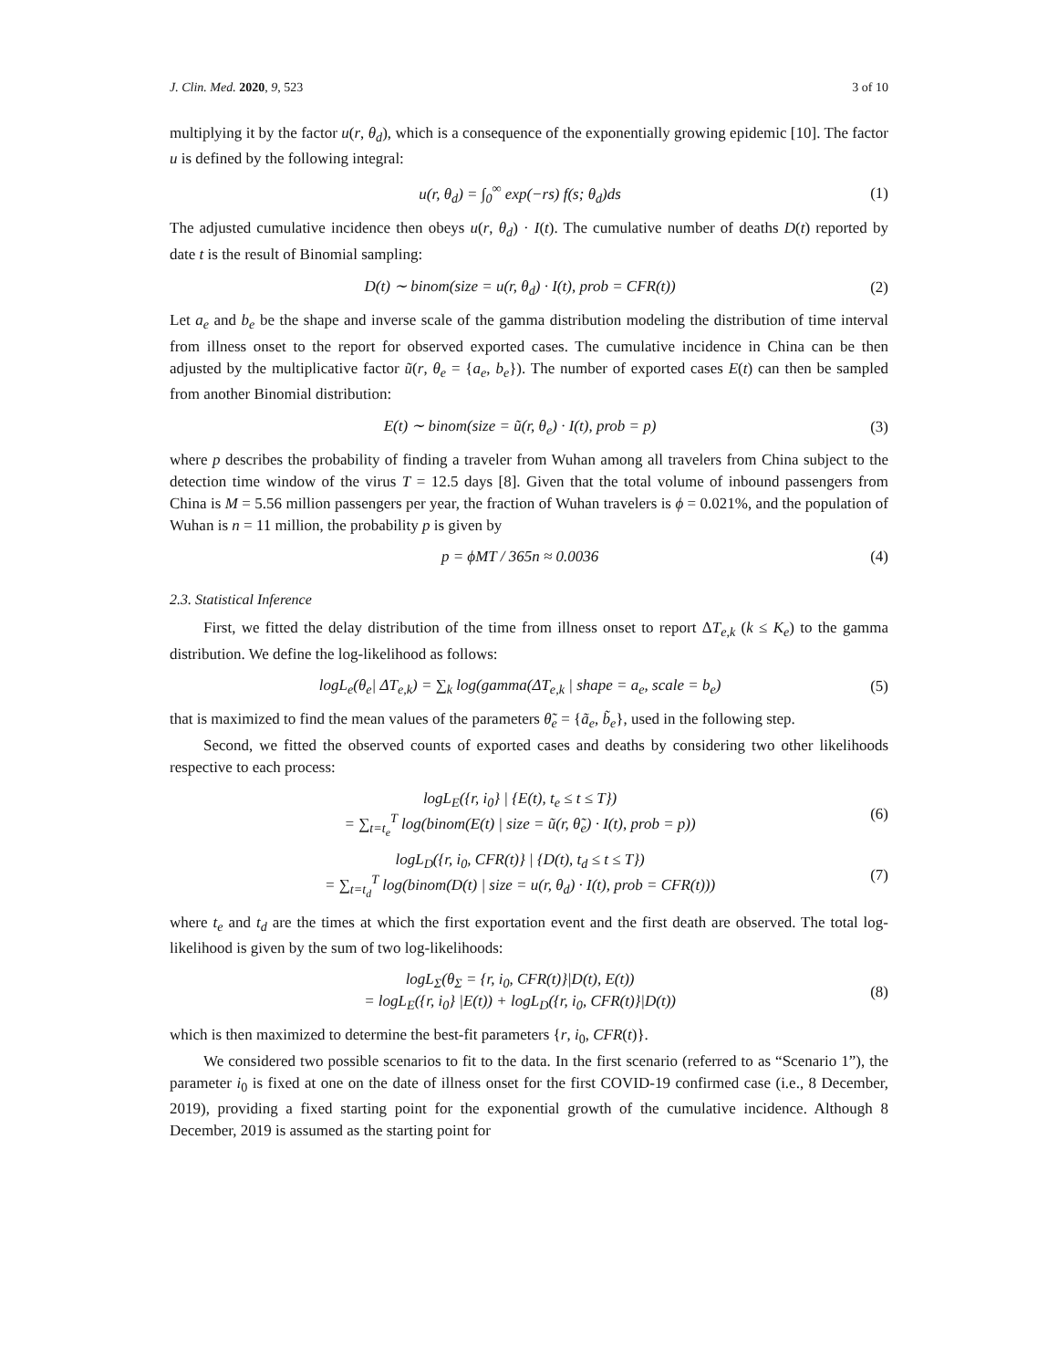J. Clin. Med. 2020, 9, 523 3 of 10
multiplying it by the factor u(r, θ<sub>d</sub>), which is a consequence of the exponentially growing epidemic [10]. The factor u is defined by the following integral:
u(r, θ<sub>d</sub>) = ∫<sub>0</sub><sup>∞</sup> exp(−rs) f(s; θ<sub>d</sub>)ds (1)
The adjusted cumulative incidence then obeys u(r, θ<sub>d</sub>) · I(t). The cumulative number of deaths D(t) reported by date t is the result of Binomial sampling:
D(t) ∼ binom(size = u(r, θ<sub>d</sub>) · I(t), prob = CFR(t)) (2)
Let a<sub>e</sub> and b<sub>e</sub> be the shape and inverse scale of the gamma distribution modeling the distribution of time interval from illness onset to the report for observed exported cases. The cumulative incidence in China can be then adjusted by the multiplicative factor ũ(r, θ<sub>e</sub> = {a<sub>e</sub>, b<sub>e</sub>}). The number of exported cases E(t) can then be sampled from another Binomial distribution:
E(t) ∼ binom(size = ũ(r, θ<sub>e</sub>) · I(t), prob = p) (3)
where p describes the probability of finding a traveler from Wuhan among all travelers from China subject to the detection time window of the virus T = 12.5 days [8]. Given that the total volume of inbound passengers from China is M = 5.56 million passengers per year, the fraction of Wuhan travelers is ϕ = 0.021%, and the population of Wuhan is n = 11 million, the probability p is given by
p = ϕMT / 365n ≈ 0.0036 (4)
2.3. Statistical Inference
First, we fitted the delay distribution of the time from illness onset to report ΔT<sub>e,k</sub> (k ≤ K<sub>e</sub>) to the gamma distribution. We define the log-likelihood as follows:
logL<sub>e</sub>(θ<sub>e</sub>| ΔT<sub>e,k</sub>) = ∑<sub>k</sub> log(gamma(ΔT<sub>e,k</sub> | shape = a<sub>e</sub>, scale = b<sub>e</sub>) (5)
that is maximized to find the mean values of the parameters θ̃<sub>e</sub> = {ã<sub>e</sub>, b̃<sub>e</sub>}, used in the following step.
Second, we fitted the observed counts of exported cases and deaths by considering two other likelihoods respective to each process:
logL<sub>E</sub>({r, i<sub>0</sub>} | {E(t), t<sub>e</sub> ≤ t ≤ T})
= ∑<sub>t=t<sub>e</sub></sub><sup>T</sup> log(binom(E(t) | size = ũ(r, θ̃<sub>e</sub>) · I(t), prob = p)) (6)
logL<sub>D</sub>({r, i<sub>0</sub>, CFR(t)} | {D(t), t<sub>d</sub> ≤ t ≤ T})
= ∑<sub>t=t<sub>d</sub></sub><sup>T</sup> log(binom(D(t) | size = u(r, θ<sub>d</sub>) · I(t), prob = CFR(t))) (7)
where t<sub>e</sub> and t<sub>d</sub> are the times at which the first exportation event and the first death are observed. The total log-likelihood is given by the sum of two log-likelihoods:
logL<sub>Σ</sub>(θ<sub>Σ</sub> = {r, i<sub>0</sub>, CFR(t)}|D(t), E(t))
= logL<sub>E</sub>({r, i<sub>0</sub>} |E(t)) + logL<sub>D</sub>({r, i<sub>0</sub>, CFR(t)}|D(t)) (8)
which is then maximized to determine the best-fit parameters {r, i<sub>0</sub>, CFR(t)}.
We considered two possible scenarios to fit to the data. In the first scenario (referred to as “Scenario 1”), the parameter i<sub>0</sub> is fixed at one on the date of illness onset for the first COVID-19 confirmed case (i.e., 8 December, 2019), providing a fixed starting point for the exponential growth of the cumulative incidence. Although 8 December, 2019 is assumed as the starting point for